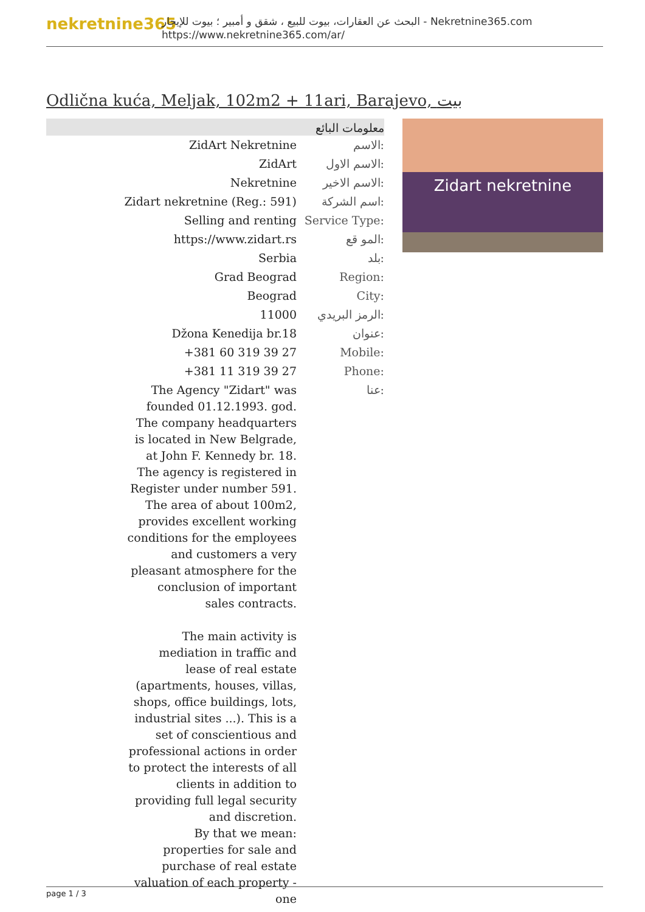nekretnine365
البحث عن العقارات، بيوت للبيع ، شقق و أمبير ؛ بيوت للإيجار - Nekretnine365.com
https://www.nekretnine365.com/ar/
Odlična kuća, Meljak, 102m2 + 11ari, Barajevo, بيت
معلومات البائع
| ZidArt Nekretnine | الاسم: |
| ZidArt | الاسم الاول: |
| Nekretnine | الاسم الاخير: |
| Zidart nekretnine (Reg.: 591) | اسم الشركة: |
| Selling and renting | Service Type: |
| https://www.zidart.rs | المو قع: |
| Serbia | بلد: |
| Grad Beograd | Region: |
| Beograd | City: |
| 11000 | الرمز البريدي: |
| Džona Kenedija br.18 | عنوان: |
| +381 60 319 39 27 | Mobile: |
| +381 11 319 39 27 | Phone: |
| The Agency "Zidart" was founded 01.12.1993. god. The company headquarters is located in New Belgrade, at John F. Kennedy br. 18. The agency is registered in Register under number 591. The area of about 100m2, provides excellent working conditions for the employees and customers a very pleasant atmosphere for the conclusion of important sales contracts. The main activity is mediation in traffic and lease of real estate (apartments, houses, villas, shops, office buildings, lots, industrial sites ...). This is a set of conscientious and professional actions in order to protect the interests of all clients in addition to providing full legal security and discretion. By that we mean: properties for sale and purchase of real estate valuation of each property - one | عنا: |
Zidart nekretnine
page 1 / 3